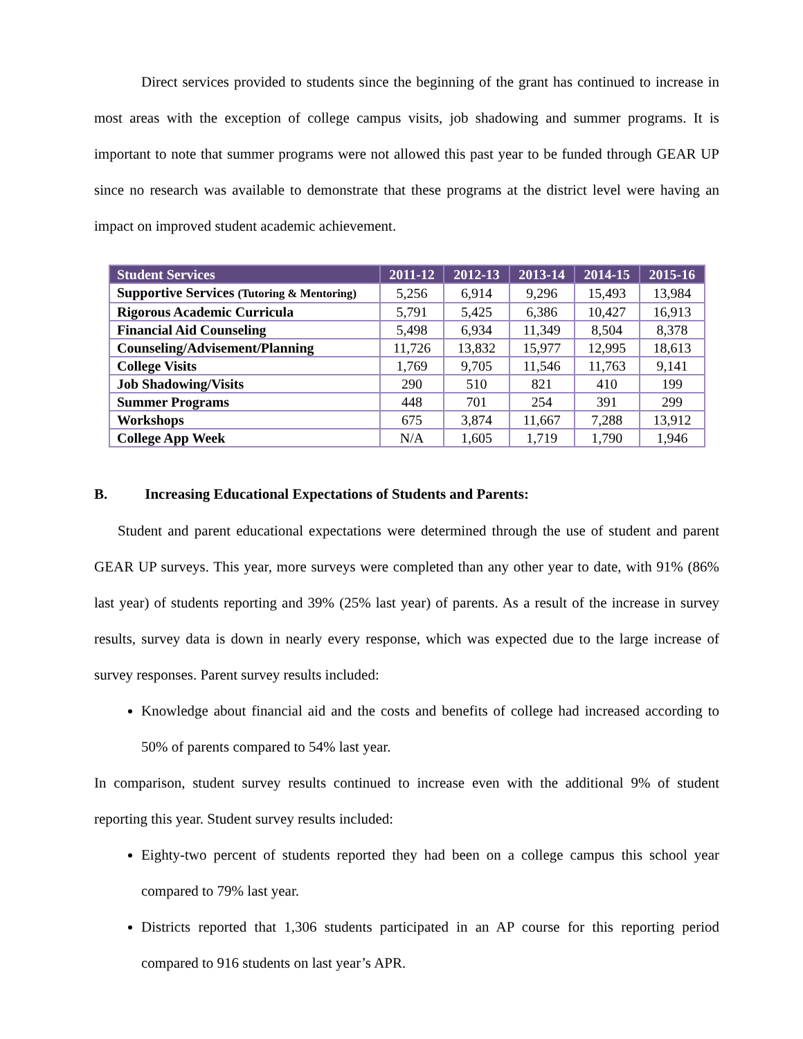Direct services provided to students since the beginning of the grant has continued to increase in most areas with the exception of college campus visits, job shadowing and summer programs. It is important to note that summer programs were not allowed this past year to be funded through GEAR UP since no research was available to demonstrate that these programs at the district level were having an impact on improved student academic achievement.
| Student Services | 2011-12 | 2012-13 | 2013-14 | 2014-15 | 2015-16 |
| --- | --- | --- | --- | --- | --- |
| Supportive Services (Tutoring & Mentoring) | 5,256 | 6,914 | 9,296 | 15,493 | 13,984 |
| Rigorous Academic Curricula | 5,791 | 5,425 | 6,386 | 10,427 | 16,913 |
| Financial Aid Counseling | 5,498 | 6,934 | 11,349 | 8,504 | 8,378 |
| Counseling/Advisement/Planning | 11,726 | 13,832 | 15,977 | 12,995 | 18,613 |
| College Visits | 1,769 | 9,705 | 11,546 | 11,763 | 9,141 |
| Job Shadowing/Visits | 290 | 510 | 821 | 410 | 199 |
| Summer Programs | 448 | 701 | 254 | 391 | 299 |
| Workshops | 675 | 3,874 | 11,667 | 7,288 | 13,912 |
| College App Week | N/A | 1,605 | 1,719 | 1,790 | 1,946 |
B. Increasing Educational Expectations of Students and Parents:
Student and parent educational expectations were determined through the use of student and parent GEAR UP surveys. This year, more surveys were completed than any other year to date, with 91% (86% last year) of students reporting and 39% (25% last year) of parents. As a result of the increase in survey results, survey data is down in nearly every response, which was expected due to the large increase of survey responses. Parent survey results included:
Knowledge about financial aid and the costs and benefits of college had increased according to 50% of parents compared to 54% last year.
In comparison, student survey results continued to increase even with the additional 9% of student reporting this year. Student survey results included:
Eighty-two percent of students reported they had been on a college campus this school year compared to 79% last year.
Districts reported that 1,306 students participated in an AP course for this reporting period compared to 916 students on last year’s APR.